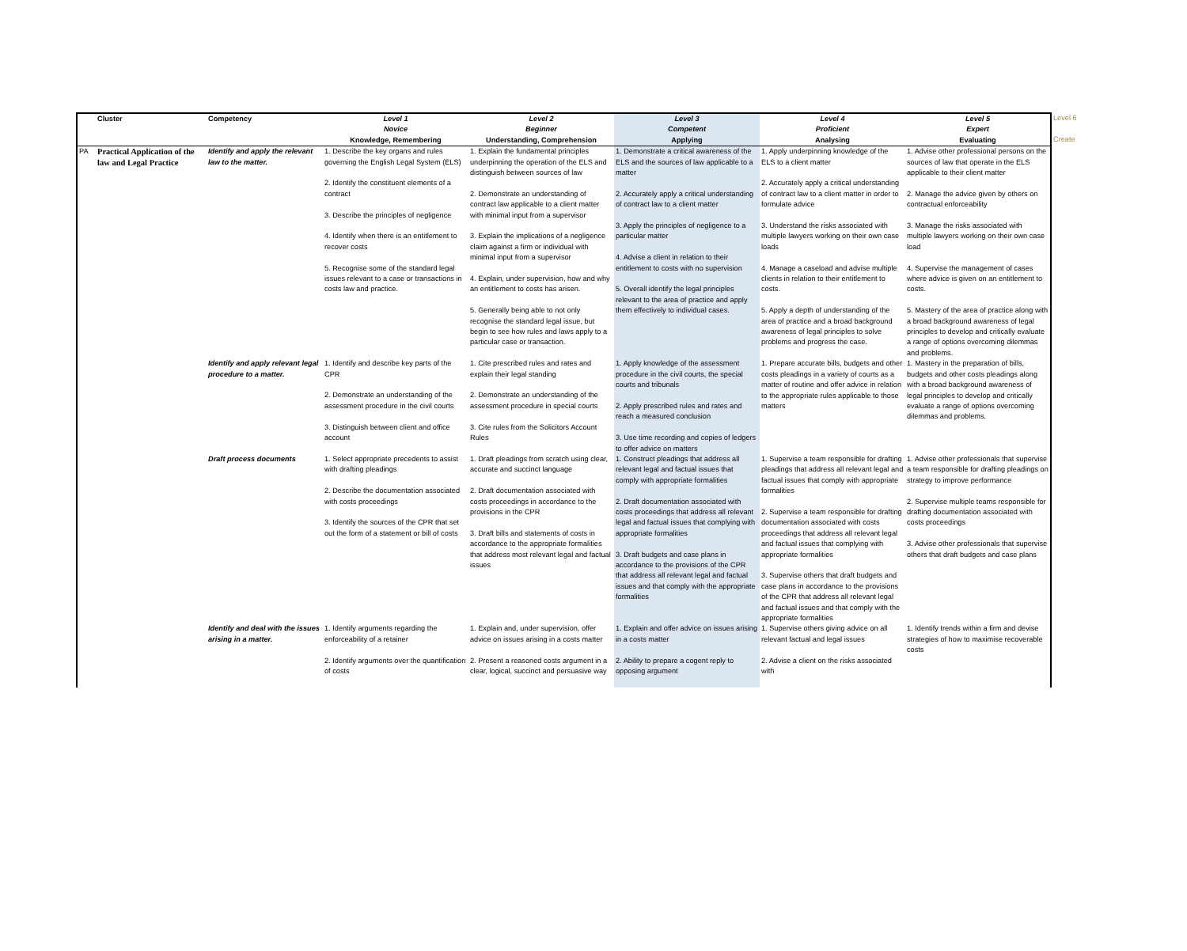| | Cluster | Competency | Level 1 Novice Knowledge, Remembering | Level 2 Beginner Understanding, Comprehension | Level 3 Competent Applying | Level 4 Proficient Analysing | Level 5 Expert Evaluating | Level 6 Create |
| --- | --- | --- | --- | --- | --- | --- | --- | --- |
| PA | Practical Application of the law and Legal Practice | Identify and apply the relevant law to the matter. | 1. Describe the key organs and rules governing the English Legal System (ELS) 2. Identify the constituent elements of a contract 3. Describe the principles of negligence 4. Identify when there is an entitlement to recover costs 5. Recognise some of the standard legal issues relevant to a case or transactions in costs law and practice. | 1. Explain the fundamental principles underpinning the operation of the ELS and distinguish between sources of law 2. Demonstrate an understanding of contract law applicable to a client matter with minimal input from a supervisor 3. Explain the implications of a negligence claim against a firm or individual with minimal input from a supervisor 4. Explain, under supervision, how and why an entitlement to costs has arisen. 5. Generally being able to not only recognise the standard legal issue, but begin to see how rules and laws apply to a particular case or transaction. | 1. Demonstrate a critical awareness of the ELS and the sources of law applicable to a matter 2. Accurately apply a critical understanding of contract law to a client matter 3. Apply the principles of negligence to a particular matter 4. Advise a client in relation to their entitlement to costs with no supervision 5. Overall identify the legal principles relevant to the area of practice and apply them effectively to individual cases. | 1. Apply underpinning knowledge of the ELS to a client matter 2. Accurately apply a critical understanding of contract law to a client matter in order to formulate advice 3. Understand the risks associated with multiple lawyers working on their own case loads 4. Manage a caseload and advise multiple clients in relation to their entitlement to costs. 5. Apply a depth of understanding of the area of practice and a broad background awareness of legal principles to solve problems and progress the case. | 1. Advise other professional persons on the sources of law that operate in the ELS applicable to their client matter 2. Manage the advice given by others on contractual enforceability 3. Manage the risks associated with multiple lawyers working on their own case load 4. Supervise the management of cases where advice is given on an entitlement to costs. 5. Mastery of the area of practice along with a broad background awareness of legal principles to develop and critically evaluate a range of options overcoming dilemmas and problems. | |
| | | Identify and apply relevant legal procedure to a matter. | 1. Identify and describe key parts of the CPR 2. Demonstrate an understanding of the assessment procedure in the civil courts 3. Distinguish between client and office account | 1. Cite prescribed rules and rates and explain their legal standing 2. Demonstrate an understanding of the assessment procedure in special courts 3. Cite rules from the Solicitors Account Rules | 1. Apply knowledge of the assessment procedure in the civil courts, the special courts and tribunals 2. Apply prescribed rules and rates and reach a measured conclusion 3. Use time recording and copies of ledgers to offer advice on matters | 1. Prepare accurate bills, budgets and other costs pleadings in a variety of courts as a matter of routine and offer advice in relation to the appropriate rules applicable to those matters | 1. Mastery in the preparation of bills, budgets and other costs pleadings along with a broad background awareness of legal principles to develop and critically evaluate a range of options overcoming dilemmas and problems. | |
| | | Draft process documents | 1. Select appropriate precedents to assist with drafting pleadings 2. Describe the documentation associated with costs proceedings 3. Identify the sources of the CPR that set out the form of a statement or bill of costs | 1. Draft pleadings from scratch using clear, accurate and succinct language 2. Draft documentation associated with costs proceedings in accordance to the provisions in the CPR 3. Draft bills and statements of costs in accordance to the appropriate formalities that address most relevant legal and factual issues | 1. Construct pleadings that address all relevant legal and factual issues that comply with appropriate formalities 2. Draft documentation associated with costs proceedings that address all relevant legal and factual issues that complying with appropriate formalities 3. Draft budgets and case plans in accordance to the provisions of the CPR that address all relevant legal and factual issues and that comply with the appropriate formalities | 1. Supervise a team responsible for drafting pleadings that address all relevant legal and factual issues that comply with appropriate formalities 2. Supervise a team responsible for drafting documentation associated with costs proceedings that address all relevant legal and factual issues that complying with appropriate formalities 3. Supervise others that draft budgets and case plans in accordance to the provisions of the CPR that address all relevant legal and factual issues and that comply with the appropriate formalities | 1. Advise other professionals that supervise a team responsible for drafting pleadings on strategy to improve performance 2. Supervise multiple teams responsible for drafting documentation associated with costs proceedings 3. Advise other professionals that supervise others that draft budgets and case plans | |
| | | Identify and deal with the issues arising in a matter. | 1. Identify arguments regarding the enforceability of a retainer 2. Identify arguments over the quantification of costs | 1. Explain and, under supervision, offer advice on issues arising in a costs matter 2. Present a reasoned costs argument in a clear, logical, succinct and persuasive way | 1. Explain and offer advice on issues arising in a costs matter 2. Ability to prepare a cogent reply to opposing argument | 1. Supervise others giving advice on all relevant factual and legal issues 2. Advise a client on the risks associated with | 1. Identify trends within a firm and devise strategies of how to maximise recoverable costs | |